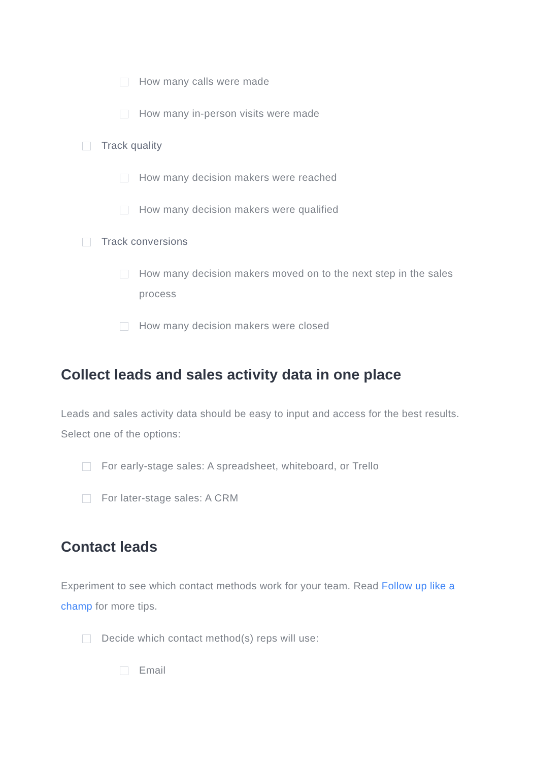How many calls were made
How many in-person visits were made
Track quality
How many decision makers were reached
How many decision makers were qualified
Track conversions
How many decision makers moved on to the next step in the sales process
How many decision makers were closed
Collect leads and sales activity data in one place
Leads and sales activity data should be easy to input and access for the best results. Select one of the options:
For early-stage sales: A spreadsheet, whiteboard, or Trello
For later-stage sales: A CRM
Contact leads
Experiment to see which contact methods work for your team. Read Follow up like a champ for more tips.
Decide which contact method(s) reps will use:
Email